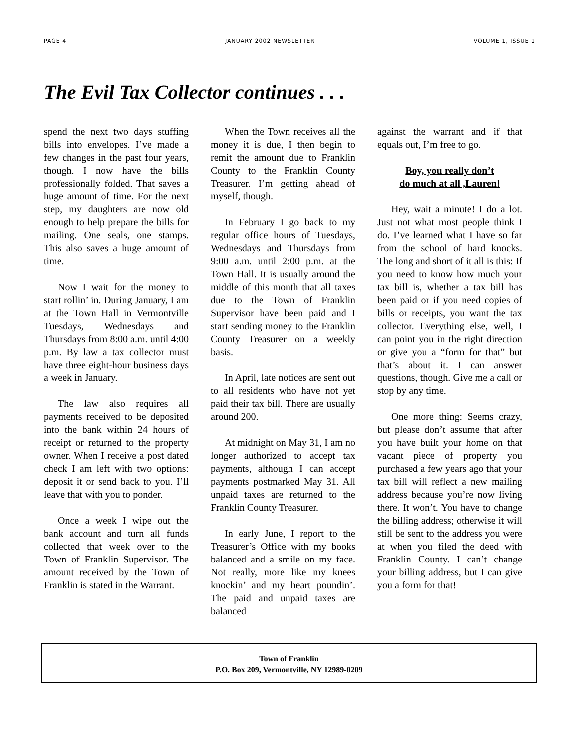PAGE 4 JANUARY 2002 NEWSLETTER VOLUME 1, ISSUE 1
The Evil Tax Collector continues . . .
spend the next two days stuffing bills into envelopes. I’ve made a few changes in the past four years, though. I now have the bills professionally folded. That saves a huge amount of time. For the next step, my daughters are now old enough to help prepare the bills for mailing. One seals, one stamps. This also saves a huge amount of time.
Now I wait for the money to start rollin’ in. During January, I am at the Town Hall in Vermontville Tuesdays, Wednesdays and Thursdays from 8:00 a.m. until 4:00 p.m. By law a tax collector must have three eight-hour business days a week in January.
The law also requires all payments received to be deposited into the bank within 24 hours of receipt or returned to the property owner. When I receive a post dated check I am left with two options: deposit it or send back to you. I’ll leave that with you to ponder.
Once a week I wipe out the bank account and turn all funds collected that week over to the Town of Franklin Supervisor. The amount received by the Town of Franklin is stated in the Warrant.
When the Town receives all the money it is due, I then begin to remit the amount due to Franklin County to the Franklin County Treasurer. I’m getting ahead of myself, though.
In February I go back to my regular office hours of Tuesdays, Wednesdays and Thursdays from 9:00 a.m. until 2:00 p.m. at the Town Hall. It is usually around the middle of this month that all taxes due to the Town of Franklin Supervisor have been paid and I start sending money to the Franklin County Treasurer on a weekly basis.
In April, late notices are sent out to all residents who have not yet paid their tax bill. There are usually around 200.
At midnight on May 31, I am no longer authorized to accept tax payments, although I can accept payments postmarked May 31. All unpaid taxes are returned to the Franklin County Treasurer.
In early June, I report to the Treasurer’s Office with my books balanced and a smile on my face. Not really, more like my knees knockin’ and my heart poundin’. The paid and unpaid taxes are balanced
against the warrant and if that equals out, I’m free to go.
Boy, you really don’t
do much at all ,Lauren!
Hey, wait a minute! I do a lot. Just not what most people think I do. I’ve learned what I have so far from the school of hard knocks. The long and short of it all is this: If you need to know how much your tax bill is, whether a tax bill has been paid or if you need copies of bills or receipts, you want the tax collector. Everything else, well, I can point you in the right direction or give you a “form for that” but that’s about it. I can answer questions, though. Give me a call or stop by any time.
One more thing: Seems crazy, but please don’t assume that after you have built your home on that vacant piece of property you purchased a few years ago that your tax bill will reflect a new mailing address because you’re now living there. It won’t. You have to change the billing address; otherwise it will still be sent to the address you were at when you filed the deed with Franklin County. I can’t change your billing address, but I can give you a form for that!
Town of Franklin
P.O. Box 209, Vermontville, NY 12989-0209